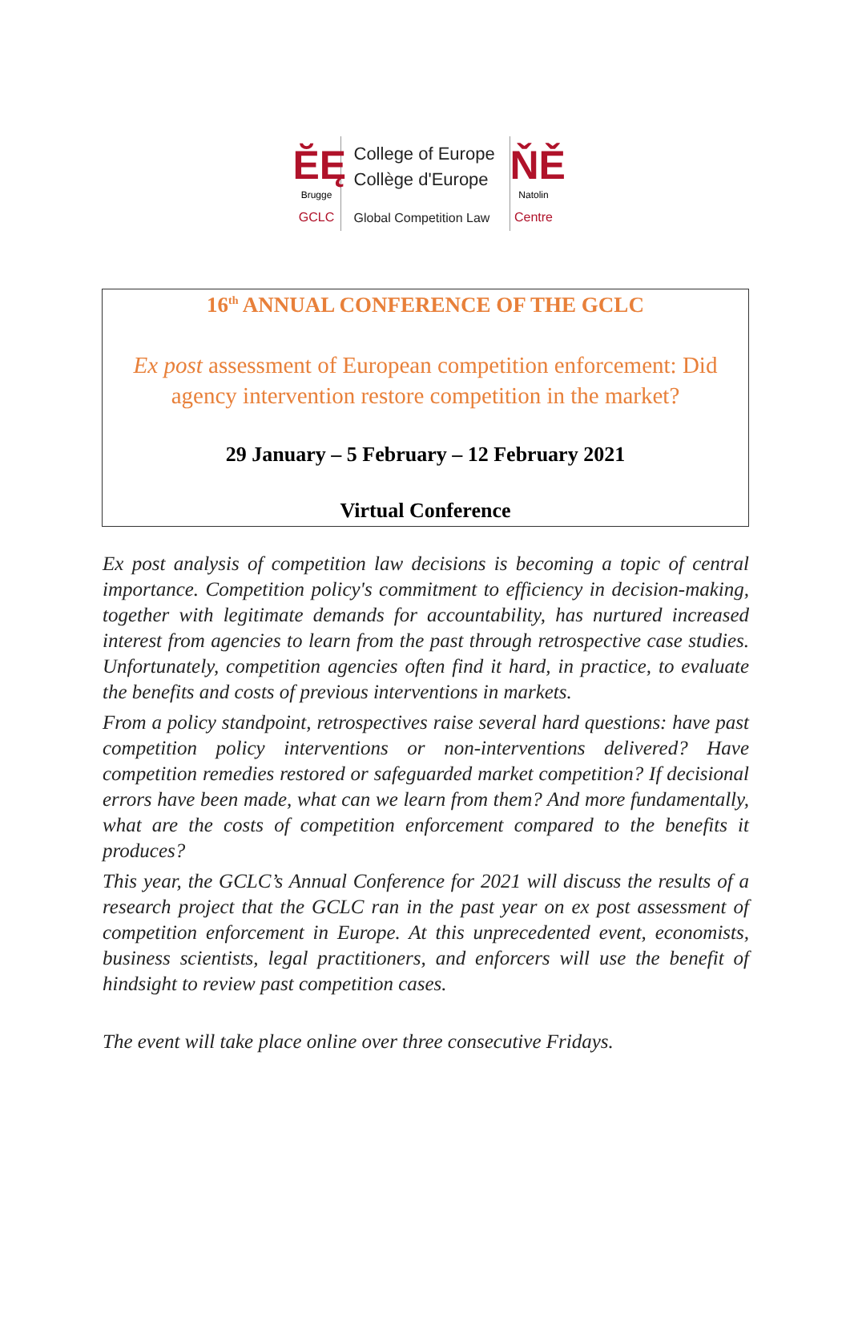ĔĘ
Brugge
College of Europe
Collège d'Europe
ŇĚ
Natolin
GCLC
Global Competition Law
Centre
16<sup>th</sup> ANNUAL CONFERENCE OF THE GCLC
Ex post assessment of European competition enforcement: Did agency intervention restore competition in the market?
29 January – 5 February – 12 February 2021
Virtual Conference
Ex post analysis of competition law decisions is becoming a topic of central importance. Competition policy's commitment to efficiency in decision-making, together with legitimate demands for accountability, has nurtured increased interest from agencies to learn from the past through retrospective case studies. Unfortunately, competition agencies often find it hard, in practice, to evaluate the benefits and costs of previous interventions in markets.
From a policy standpoint, retrospectives raise several hard questions: have past competition policy interventions or non-interventions delivered? Have competition remedies restored or safeguarded market competition? If decisional errors have been made, what can we learn from them? And more fundamentally, what are the costs of competition enforcement compared to the benefits it produces?
This year, the GCLC’s Annual Conference for 2021 will discuss the results of a research project that the GCLC ran in the past year on ex post assessment of competition enforcement in Europe. At this unprecedented event, economists, business scientists, legal practitioners, and enforcers will use the benefit of hindsight to review past competition cases.
The event will take place online over three consecutive Fridays.